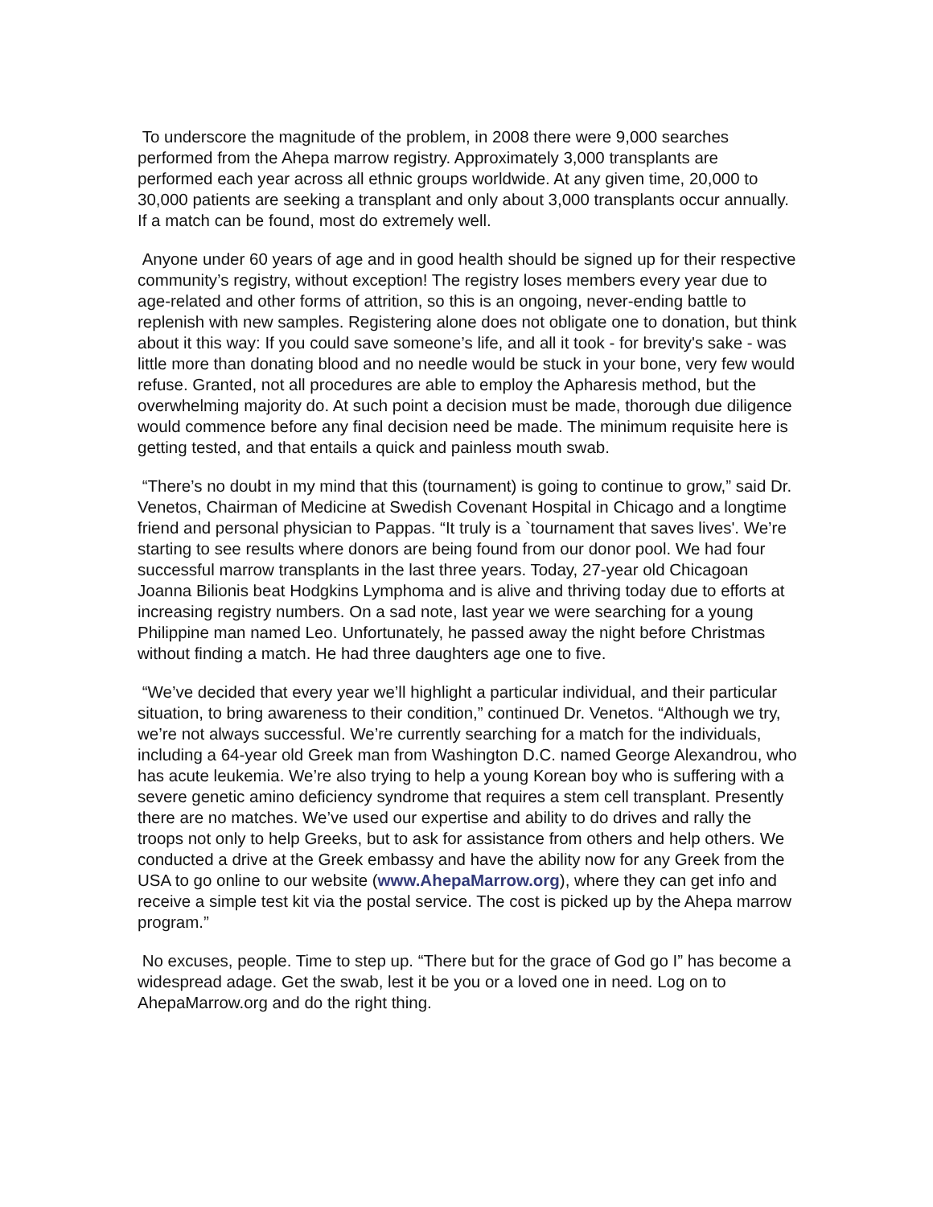To underscore the magnitude of the problem, in 2008 there were 9,000 searches performed from the Ahepa marrow registry. Approximately 3,000 transplants are performed each year across all ethnic groups worldwide. At any given time, 20,000 to 30,000 patients are seeking a transplant and only about 3,000 transplants occur annually. If a match can be found, most do extremely well.
Anyone under 60 years of age and in good health should be signed up for their respective community’s registry, without exception! The registry loses members every year due to age-related and other forms of attrition, so this is an ongoing, never-ending battle to replenish with new samples. Registering alone does not obligate one to donation, but think about it this way: If you could save someone’s life, and all it took - for brevity's sake - was little more than donating blood and no needle would be stuck in your bone, very few would refuse. Granted, not all procedures are able to employ the Apharesis method, but the overwhelming majority do. At such point a decision must be made, thorough due diligence would commence before any final decision need be made. The minimum requisite here is getting tested, and that entails a quick and painless mouth swab.
“There’s no doubt in my mind that this (tournament) is going to continue to grow,” said Dr. Venetos, Chairman of Medicine at Swedish Covenant Hospital in Chicago and a longtime friend and personal physician to Pappas. “It truly is a `tournament that saves lives'. We’re starting to see results where donors are being found from our donor pool. We had four successful marrow transplants in the last three years. Today, 27-year old Chicagoan Joanna Bilionis beat Hodgkins Lymphoma and is alive and thriving today due to efforts at increasing registry numbers. On a sad note, last year we were searching for a young Philippine man named Leo. Unfortunately, he passed away the night before Christmas without finding a match. He had three daughters age one to five.
“We’ve decided that every year we’ll highlight a particular individual, and their particular situation, to bring awareness to their condition,” continued Dr. Venetos. “Although we try, we’re not always successful. We’re currently searching for a match for the individuals, including a 64-year old Greek man from Washington D.C. named George Alexandrou, who has acute leukemia. We’re also trying to help a young Korean boy who is suffering with a severe genetic amino deficiency syndrome that requires a stem cell transplant. Presently there are no matches. We’ve used our expertise and ability to do drives and rally the troops not only to help Greeks, but to ask for assistance from others and help others. We conducted a drive at the Greek embassy and have the ability now for any Greek from the USA to go online to our website (www.AhepaMarrow.org), where they can get info and receive a simple test kit via the postal service. The cost is picked up by the Ahepa marrow program.”
No excuses, people. Time to step up. “There but for the grace of God go I” has become a widespread adage. Get the swab, lest it be you or a loved one in need. Log on to AhepaMarrow.org and do the right thing.